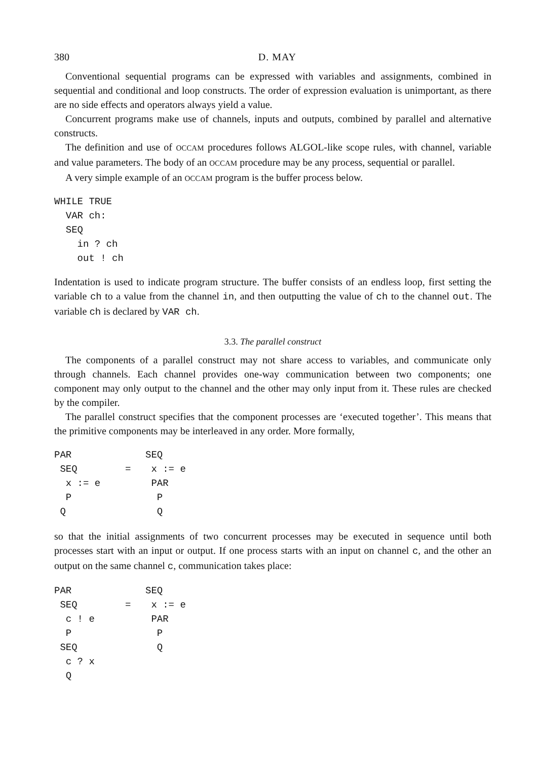380 D. MAY
Conventional sequential programs can be expressed with variables and assignments, combined in sequential and conditional and loop constructs. The order of expression evaluation is unimportant, as there are no side effects and operators always yield a value.
Concurrent programs make use of channels, inputs and outputs, combined by parallel and alternative constructs.
The definition and use of OCCAM procedures follows ALGOL-like scope rules, with channel, variable and value parameters. The body of an OCCAM procedure may be any process, sequential or parallel.
A very simple example of an OCCAM program is the buffer process below.
WHILE TRUE
  VAR ch:
  SEQ
    in ? ch
    out ! ch
Indentation is used to indicate program structure. The buffer consists of an endless loop, first setting the variable ch to a value from the channel in, and then outputting the value of ch to the channel out. The variable ch is declared by VAR ch.
3.3. The parallel construct
The components of a parallel construct may not share access to variables, and communicate only through channels. Each channel provides one-way communication between two components; one component may only output to the channel and the other may only input from it. These rules are checked by the compiler.
The parallel construct specifies that the component processes are ‘executed together’. This means that the primitive components may be interleaved in any order. More formally,
PAR
SEQ
x := e
P
Q
=
SEQ
x := e
PAR
P
Q
so that the initial assignments of two concurrent processes may be executed in sequence until both processes start with an input or output. If one process starts with an input on channel c, and the other an output on the same channel c, communication takes place:
PAR
SEQ
c ! e
P
SEQ
c ? x
Q
=
SEQ
x := e
PAR
P
Q